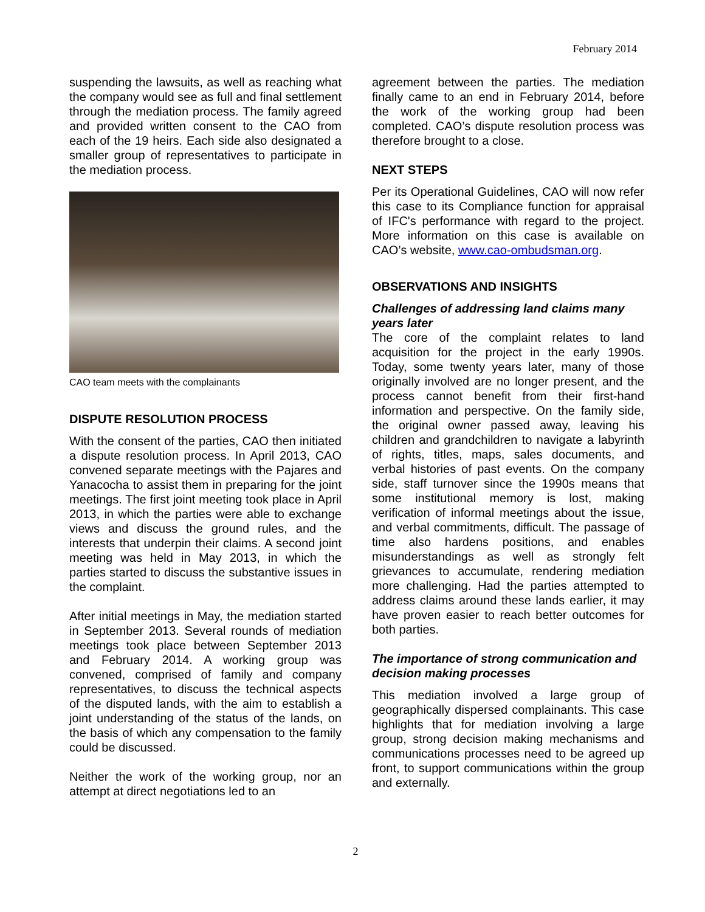February 2014
suspending the lawsuits, as well as reaching what the company would see as full and final settlement through the mediation process. The family agreed and provided written consent to the CAO from each of the 19 heirs. Each side also designated a smaller group of representatives to participate in the mediation process.
CAO team meets with the complainants
DISPUTE RESOLUTION PROCESS
With the consent of the parties, CAO then initiated a dispute resolution process. In April 2013, CAO convened separate meetings with the Pajares and Yanacocha to assist them in preparing for the joint meetings. The first joint meeting took place in April 2013, in which the parties were able to exchange views and discuss the ground rules, and the interests that underpin their claims. A second joint meeting was held in May 2013, in which the parties started to discuss the substantive issues in the complaint.
After initial meetings in May, the mediation started in September 2013. Several rounds of mediation meetings took place between September 2013 and February 2014. A working group was convened, comprised of family and company representatives, to discuss the technical aspects of the disputed lands, with the aim to establish a joint understanding of the status of the lands, on the basis of which any compensation to the family could be discussed.
Neither the work of the working group, nor an attempt at direct negotiations led to an
agreement between the parties. The mediation finally came to an end in February 2014, before the work of the working group had been completed. CAO’s dispute resolution process was therefore brought to a close.
NEXT STEPS
Per its Operational Guidelines, CAO will now refer this case to its Compliance function for appraisal of IFC's performance with regard to the project. More information on this case is available on CAO’s website, www.cao-ombudsman.org.
OBSERVATIONS AND INSIGHTS
Challenges of addressing land claims many years later
The core of the complaint relates to land acquisition for the project in the early 1990s. Today, some twenty years later, many of those originally involved are no longer present, and the process cannot benefit from their first-hand information and perspective. On the family side, the original owner passed away, leaving his children and grandchildren to navigate a labyrinth of rights, titles, maps, sales documents, and verbal histories of past events. On the company side, staff turnover since the 1990s means that some institutional memory is lost, making verification of informal meetings about the issue, and verbal commitments, difficult. The passage of time also hardens positions, and enables misunderstandings as well as strongly felt grievances to accumulate, rendering mediation more challenging. Had the parties attempted to address claims around these lands earlier, it may have proven easier to reach better outcomes for both parties.
The importance of strong communication and decision making processes
This mediation involved a large group of geographically dispersed complainants. This case highlights that for mediation involving a large group, strong decision making mechanisms and communications processes need to be agreed up front, to support communications within the group and externally.
2